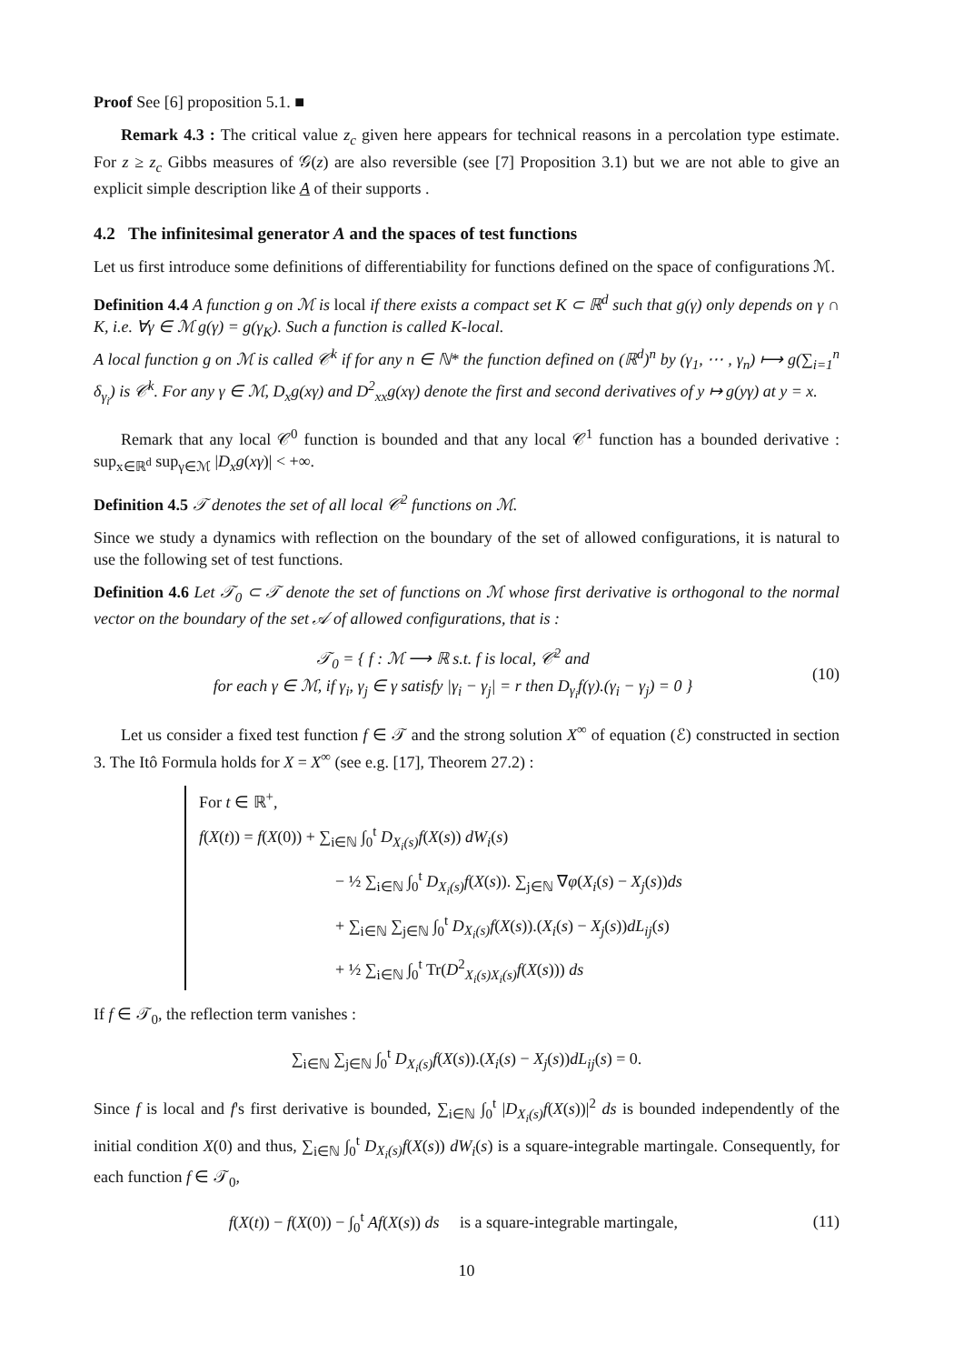Proof See [6] proposition 5.1. ■
Remark 4.3 : The critical value z<sub>c</sub> given here appears for technical reasons in a percolation type estimate. For z ≥ z<sub>c</sub> Gibbs measures of 𝒢(z) are also reversible (see [7] Proposition 3.1) but we are not able to give an explicit simple description like A of their supports .
4.2 The infinitesimal generator A and the spaces of test functions
Let us first introduce some definitions of differentiability for functions defined on the space of configurations ℳ.
Definition 4.4 A function g on ℳ is local if there exists a compact set K ⊂ ℝ<sup>d</sup> such that g(γ) only depends on γ ∩ K, i.e. ∀γ ∈ ℳ g(γ) = g(γ<sub>K</sub>). Such a function is called K-local.
A local function g on ℳ is called 𝒞<sup>k</sup> if for any n ∈ ℕ* the function defined on (ℝ<sup>d</sup>)<sup>n</sup> by (γ<sub>1</sub>, ⋯ , γ<sub>n</sub>) ⟼ g(∑<sub>i=1</sub><sup>n</sup> δ<sub>γ<sub>i</sub></sub>) is 𝒞<sup>k</sup>. For any γ ∈ ℳ, D<sub>x</sub>g(xγ) and D<sup>2</sup><sub>xx</sub>g(xγ) denote the first and second derivatives of y ↦ g(yγ) at y = x.
Remark that any local 𝒞<sup>0</sup> function is bounded and that any local 𝒞<sup>1</sup> function has a bounded derivative : sup<sub>x∈ℝ<sup>d</sup></sub> sup<sub>γ∈ℳ</sub> |D<sub>x</sub>g(xγ)| < +∞.
Definition 4.5 𝒯 denotes the set of all local 𝒞<sup>2</sup> functions on ℳ.
Since we study a dynamics with reflection on the boundary of the set of allowed configurations, it is natural to use the following set of test functions.
Definition 4.6 Let 𝒯<sub>0</sub> ⊂ 𝒯 denote the set of functions on ℳ whose first derivative is orthogonal to the normal vector on the boundary of the set 𝒜 of allowed configurations, that is :
𝒯<sub>0</sub> = { f : ℳ ⟶ ℝ s.t. f is local, 𝒞<sup>2</sup> and
for each γ ∈ ℳ, if γ<sub>i</sub>, γ<sub>j</sub> ∈ γ satisfy |γ<sub>i</sub> − γ<sub>j</sub>| = r then D<sub>γ<sub>i</sub></sub>f(γ).(γ<sub>i</sub> − γ<sub>j</sub>) = 0 }
(10)
Let us consider a fixed test function f ∈ 𝒯 and the strong solution X<sup>∞</sup> of equation (ℰ) constructed in section 3. The Itô Formula holds for X = X<sup>∞</sup> (see e.g. [17], Theorem 27.2) :
For t ∈ ℝ<sup>+</sup>,
f(X(t)) = f(X(0)) + ∑<sub>i∈ℕ</sub> ∫<sub>0</sub><sup>t</sup> D<sub>X<sub>i</sub>(s)</sub>f(X(s)) dW<sub>i</sub>(s)
− ½ ∑<sub>i∈ℕ</sub> ∫<sub>0</sub><sup>t</sup> D<sub>X<sub>i</sub>(s)</sub>f(X(s)). ∑<sub>j∈ℕ</sub> ∇φ(X<sub>i</sub>(s) − X<sub>j</sub>(s))ds
+ ∑<sub>i∈ℕ</sub> ∑<sub>j∈ℕ</sub> ∫<sub>0</sub><sup>t</sup> D<sub>X<sub>i</sub>(s)</sub>f(X(s)).(X<sub>i</sub>(s) − X<sub>j</sub>(s))dL<sub>ij</sub>(s)
+ ½ ∑<sub>i∈ℕ</sub> ∫<sub>0</sub><sup>t</sup> Tr(D<sup>2</sup><sub>X<sub>i</sub>(s)X<sub>i</sub>(s)</sub>f(X(s))) ds
If f ∈ 𝒯<sub>0</sub>, the reflection term vanishes :
∑<sub>i∈ℕ</sub> ∑<sub>j∈ℕ</sub> ∫<sub>0</sub><sup>t</sup> D<sub>X<sub>i</sub>(s)</sub>f(X(s)).(X<sub>i</sub>(s) − X<sub>j</sub>(s))dL<sub>ij</sub>(s) = 0.
Since f is local and f's first derivative is bounded, ∑<sub>i∈ℕ</sub> ∫<sub>0</sub><sup>t</sup> |D<sub>X<sub>i</sub>(s)</sub>f(X(s))|<sup>2</sup> ds is bounded independently of the initial condition X(0) and thus, ∑<sub>i∈ℕ</sub> ∫<sub>0</sub><sup>t</sup> D<sub>X<sub>i</sub>(s)</sub>f(X(s)) dW<sub>i</sub>(s) is a square-integrable martingale. Consequently, for each function f ∈ 𝒯<sub>0</sub>,
f(X(t)) − f(X(0)) − ∫<sub>0</sub><sup>t</sup> Af(X(s)) ds is a square-integrable martingale,
(11)
10